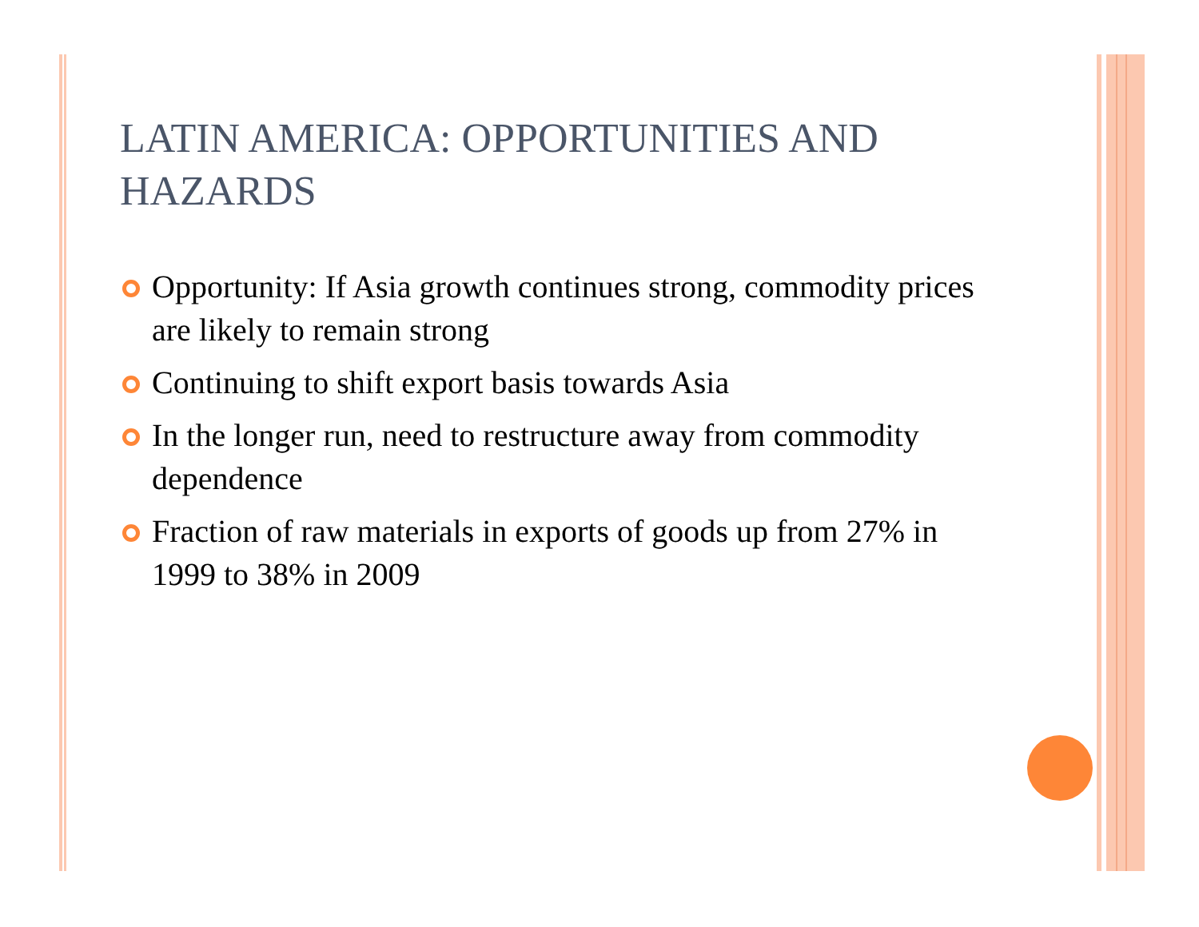LATIN AMERICA: OPPORTUNITIES AND HAZARDS
Opportunity: If Asia growth continues strong, commodity prices are likely to remain strong
Continuing to shift export basis towards Asia
In the longer run, need to restructure away from commodity dependence
Fraction of raw materials in exports of goods up from 27% in 1999 to 38% in 2009